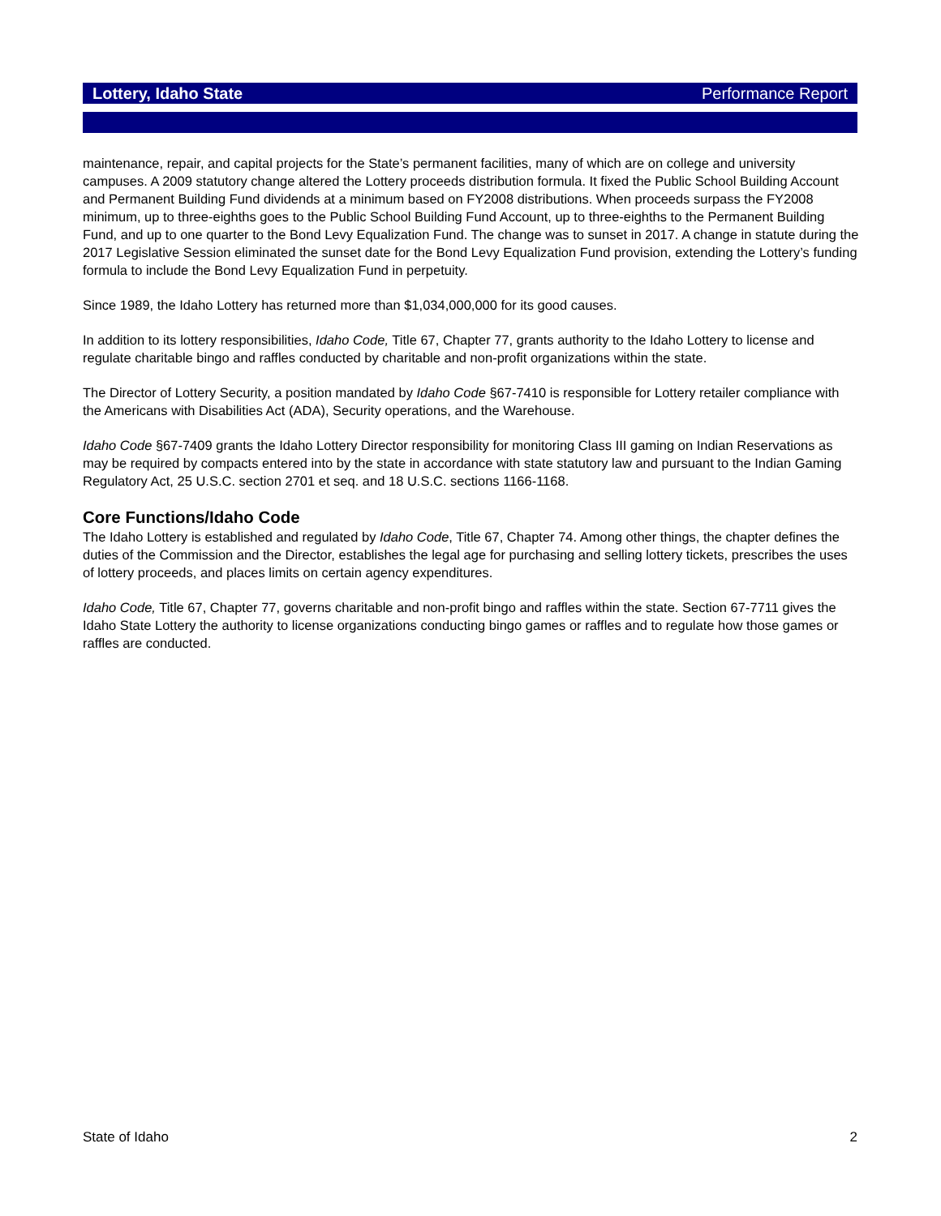Lottery, Idaho State Performance Report
maintenance, repair, and capital projects for the State’s permanent facilities, many of which are on college and university campuses. A 2009 statutory change altered the Lottery proceeds distribution formula. It fixed the Public School Building Account and Permanent Building Fund dividends at a minimum based on FY2008 distributions. When proceeds surpass the FY2008 minimum, up to three-eighths goes to the Public School Building Fund Account, up to three-eighths to the Permanent Building Fund, and up to one quarter to the Bond Levy Equalization Fund. The change was to sunset in 2017. A change in statute during the 2017 Legislative Session eliminated the sunset date for the Bond Levy Equalization Fund provision, extending the Lottery’s funding formula to include the Bond Levy Equalization Fund in perpetuity.
Since 1989, the Idaho Lottery has returned more than $1,034,000,000 for its good causes.
In addition to its lottery responsibilities, Idaho Code, Title 67, Chapter 77, grants authority to the Idaho Lottery to license and regulate charitable bingo and raffles conducted by charitable and non-profit organizations within the state.
The Director of Lottery Security, a position mandated by Idaho Code §67-7410 is responsible for Lottery retailer compliance with the Americans with Disabilities Act (ADA), Security operations, and the Warehouse.
Idaho Code §67-7409 grants the Idaho Lottery Director responsibility for monitoring Class III gaming on Indian Reservations as may be required by compacts entered into by the state in accordance with state statutory law and pursuant to the Indian Gaming Regulatory Act, 25 U.S.C. section 2701 et seq. and 18 U.S.C. sections 1166-1168.
Core Functions/Idaho Code
The Idaho Lottery is established and regulated by Idaho Code, Title 67, Chapter 74. Among other things, the chapter defines the duties of the Commission and the Director, establishes the legal age for purchasing and selling lottery tickets, prescribes the uses of lottery proceeds, and places limits on certain agency expenditures.
Idaho Code, Title 67, Chapter 77, governs charitable and non-profit bingo and raffles within the state. Section 67-7711 gives the Idaho State Lottery the authority to license organizations conducting bingo games or raffles and to regulate how those games or raffles are conducted.
State of Idaho 2